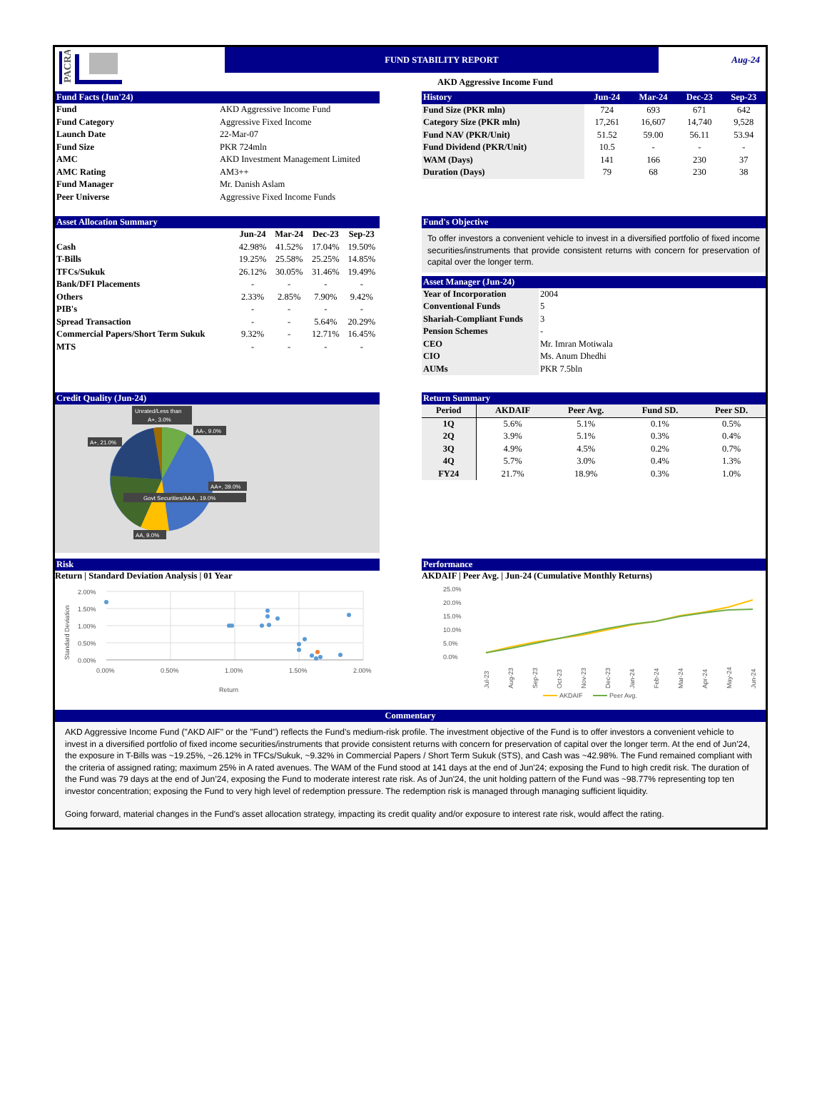PACRA
FUND STABILITY REPORT
AKD Aggressive Income Fund
Aug-24
Fund Facts (Jun'24)
| Fund | AKD Aggressive Income Fund |
| Fund Category | Aggressive Fixed Income |
| Launch Date | 22-Mar-07 |
| Fund Size | PKR 724mln |
| AMC | AKD Investment Management Limited |
| AMC Rating | AM3++ |
| Fund Manager | Mr. Danish Aslam |
| Peer Universe | Aggressive Fixed Income Funds |
| History | Jun-24 | Mar-24 | Dec-23 | Sep-23 |
| --- | --- | --- | --- | --- |
| Fund Size (PKR mln) | 724 | 693 | 671 | 642 |
| Category Size (PKR mln) | 17,261 | 16,607 | 14,740 | 9,528 |
| Fund NAV (PKR/Unit) | 51.52 | 59.00 | 56.11 | 53.94 |
| Fund Dividend (PKR/Unit) | 10.5 | - | - | - |
| WAM (Days) | 141 | 166 | 230 | 37 |
| Duration (Days) | 79 | 68 | 230 | 38 |
Asset Allocation Summary
| | Jun-24 | Mar-24 | Dec-23 | Sep-23 |
| --- | --- | --- | --- | --- |
| Cash | 42.98% | 41.52% | 17.04% | 19.50% |
| T-Bills | 19.25% | 25.58% | 25.25% | 14.85% |
| TFCs/Sukuk | 26.12% | 30.05% | 31.46% | 19.49% |
| Bank/DFI Placements | - | - | - | - |
| Others | 2.33% | 2.85% | 7.90% | 9.42% |
| PIB's | - | - | - | - |
| Spread Transaction | - | - | 5.64% | 20.29% |
| Commercial Papers/Short Term Sukuk | 9.32% | - | 12.71% | 16.45% |
| MTS | - | - | - | - |
Fund's Objective
To offer investors a convenient vehicle to invest in a diversified portfolio of fixed income securities/instruments that provide consistent returns with concern for preservation of capital over the longer term.
Asset Manager (Jun-24)
| Year of Incorporation | 2004 |
| Conventional Funds | 5 |
| Shariah-Compliant Funds | 3 |
| Pension Schemes | - |
| CEO | Mr. Imran Motiwala |
| CIO | Ms. Anum Dhedhi |
| AUMs | PKR 7.5bln |
Credit Quality (Jun-24)
Unrated/Less than
A+, 3.0%
AA-, 9.0%
A+, 21.0%
AA+, 39.0%
Govt Securities/AAA , 19.0%
AA, 9.0%
Return Summary
| Period | AKDAIF | Peer Avg. | Fund SD. | Peer SD. |
| --- | --- | --- | --- | --- |
| 1Q | 5.6% | 5.1% | 0.1% | 0.5% |
| 2Q | 3.9% | 5.1% | 0.3% | 0.4% |
| 3Q | 4.9% | 4.5% | 0.2% | 0.7% |
| 4Q | 5.7% | 3.0% | 0.4% | 1.3% |
| FY24 | 21.7% | 18.9% | 0.3% | 1.0% |
Risk
Return | Standard Deviation Analysis | 01 Year
2.00%
1.50%
1.00%
0.50%
0.00%
0.00%
0.50%
1.00%
1.50%
2.00%
Return
Standard Deviation
Performance
AKDAIF | Peer Avg. | Jun-24 (Cumulative Monthly Returns)
25.0%
20.0%
15.0%
10.0%
5.0%
0.0%
Jul-23
Aug-23
Sep-23
Oct-23
Nov-23
Dec-23
Jan-24
Feb-24
Mar-24
Apr-24
May-24
Jun-24
AKDAIF
Peer Avg.
Commentary
AKD Aggressive Income Fund ("AKD AIF" or the "Fund") reflects the Fund's medium-risk profile. The investment objective of the Fund is to offer investors a convenient vehicle to invest in a diversified portfolio of fixed income securities/instruments that provide consistent returns with concern for preservation of capital over the longer term. At the end of Jun'24, the exposure in T-Bills was ~19.25%, ~26.12% in TFCs/Sukuk, ~9.32% in Commercial Papers / Short Term Sukuk (STS), and Cash was ~42.98%. The Fund remained compliant with the criteria of assigned rating; maximum 25% in A rated avenues. The WAM of the Fund stood at 141 days at the end of Jun'24; exposing the Fund to high credit risk. The duration of the Fund was 79 days at the end of Jun’24, exposing the Fund to moderate interest rate risk. As of Jun'24, the unit holding pattern of the Fund was ~98.77% representing top ten investor concentration; exposing the Fund to very high level of redemption pressure. The redemption risk is managed through managing sufficient liquidity.
Going forward, material changes in the Fund's asset allocation strategy, impacting its credit quality and/or exposure to interest rate risk, would affect the rating.